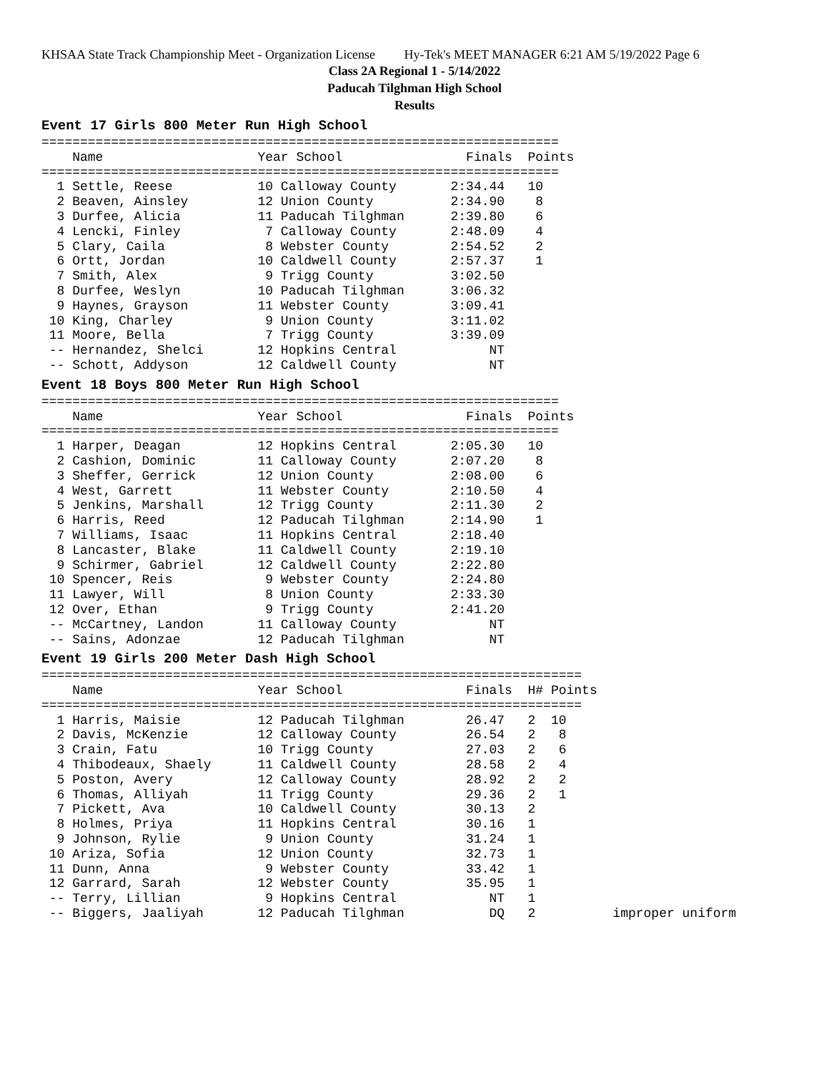KHSAA State Track Championship Meet - Organization License Hy-Tek's MEET MANAGER 6:21 AM 5/19/2022 Page 6
Class 2A Regional 1 - 5/14/2022
Paducah Tilghman High School
Results
Event 17 Girls 800 Meter Run High School
===================================================================
    Name                    Year School                Finals  Points
===================================================================
  1 Settle, Reese           10 Calloway County       2:34.44   10
  2 Beaven, Ainsley         12 Union County          2:34.90    8
  3 Durfee, Alicia          11 Paducah Tilghman      2:39.80    6
  4 Lencki, Finley           7 Calloway County       2:48.09    4
  5 Clary, Caila             8 Webster County        2:54.52    2
  6 Ortt, Jordan            10 Caldwell County       2:57.37    1
  7 Smith, Alex              9 Trigg County          3:02.50
  8 Durfee, Weslyn          10 Paducah Tilghman      3:06.32
  9 Haynes, Grayson         11 Webster County        3:09.41
 10 King, Charley            9 Union County          3:11.02
 11 Moore, Bella             7 Trigg County          3:39.09
 -- Hernandez, Shelci       12 Hopkins Central            NT
 -- Schott, Addyson         12 Caldwell County            NT
Event 18 Boys 800 Meter Run High School
===================================================================
    Name                    Year School                Finals  Points
===================================================================
  1 Harper, Deagan          12 Hopkins Central       2:05.30   10
  2 Cashion, Dominic        11 Calloway County       2:07.20    8
  3 Sheffer, Gerrick        12 Union County          2:08.00    6
  4 West, Garrett           11 Webster County        2:10.50    4
  5 Jenkins, Marshall       12 Trigg County          2:11.30    2
  6 Harris, Reed            12 Paducah Tilghman      2:14.90    1
  7 Williams, Isaac         11 Hopkins Central       2:18.40
  8 Lancaster, Blake        11 Caldwell County       2:19.10
  9 Schirmer, Gabriel       12 Caldwell County       2:22.80
 10 Spencer, Reis            9 Webster County        2:24.80
 11 Lawyer, Will             8 Union County          2:33.30
 12 Over, Ethan              9 Trigg County          2:41.20
 -- McCartney, Landon       11 Calloway County            NT
 -- Sains, Adonzae          12 Paducah Tilghman           NT
Event 19 Girls 200 Meter Dash High School
======================================================================
    Name                    Year School                Finals  H# Points
======================================================================
  1 Harris, Maisie          12 Paducah Tilghman        26.47   2  10
  2 Davis, McKenzie         12 Calloway County         26.54   2   8
  3 Crain, Fatu             10 Trigg County            27.03   2   6
  4 Thibodeaux, Shaely      11 Caldwell County         28.58   2   4
  5 Poston, Avery           12 Calloway County         28.92   2   2
  6 Thomas, Alliyah         11 Trigg County            29.36   2   1
  7 Pickett, Ava            10 Caldwell County         30.13   2
  8 Holmes, Priya           11 Hopkins Central         30.16   1
  9 Johnson, Rylie           9 Union County            31.24   1
 10 Ariza, Sofia            12 Union County            32.73   1
 11 Dunn, Anna               9 Webster County          33.42   1
 12 Garrard, Sarah          12 Webster County          35.95   1
 -- Terry, Lillian           9 Hopkins Central            NT   1
 -- Biggers, Jaaliyah       12 Paducah Tilghman           DQ   2          improper uniform